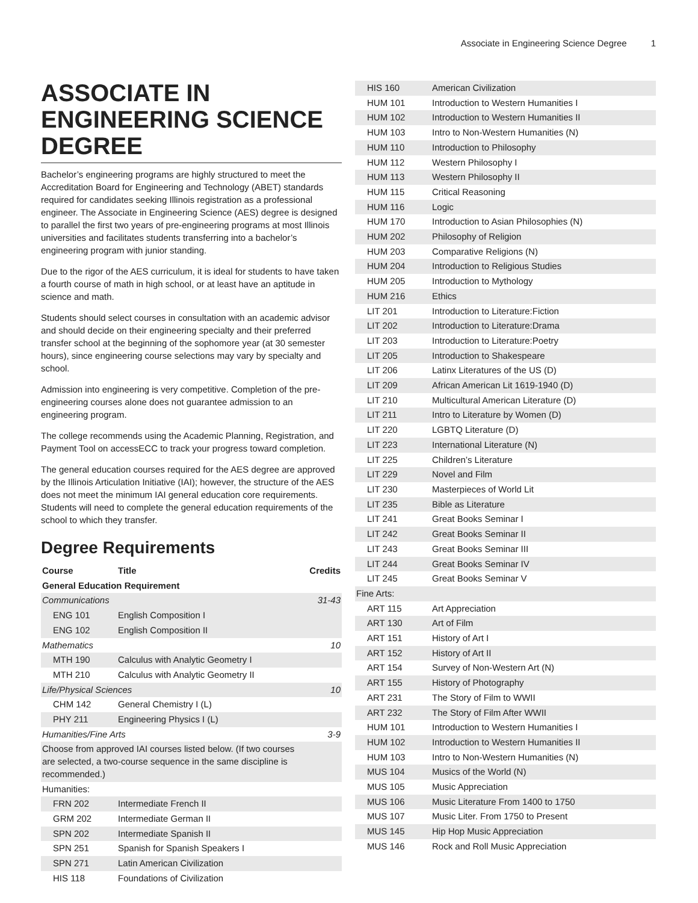Associate in Engineering Science Degree 1
ASSOCIATE IN ENGINEERING SCIENCE DEGREE
Bachelor’s engineering programs are highly structured to meet the Accreditation Board for Engineering and Technology (ABET) standards required for candidates seeking Illinois registration as a professional engineer. The Associate in Engineering Science (AES) degree is designed to parallel the first two years of pre-engineering programs at most Illinois universities and facilitates students transferring into a bachelor’s engineering program with junior standing.
Due to the rigor of the AES curriculum, it is ideal for students to have taken a fourth course of math in high school, or at least have an aptitude in science and math.
Students should select courses in consultation with an academic advisor and should decide on their engineering specialty and their preferred transfer school at the beginning of the sophomore year (at 30 semester hours), since engineering course selections may vary by specialty and school.
Admission into engineering is very competitive. Completion of the pre-engineering courses alone does not guarantee admission to an engineering program.
The college recommends using the Academic Planning, Registration, and Payment Tool on accessECC to track your progress toward completion.
The general education courses required for the AES degree are approved by the Illinois Articulation Initiative (IAI); however, the structure of the AES does not meet the minimum IAI general education core requirements. Students will need to complete the general education requirements of the school to which they transfer.
Degree Requirements
| Course | Title | Credits |
| --- | --- | --- |
| General Education Requirement | | |
| Communications | | 31-43 |
| ENG 101 | English Composition I | |
| ENG 102 | English Composition II | |
| Mathematics | | 10 |
| MTH 190 | Calculus with Analytic Geometry I | |
| MTH 210 | Calculus with Analytic Geometry II | |
| Life/Physical Sciences | | 10 |
| CHM 142 | General Chemistry I (L) | |
| PHY 211 | Engineering Physics I (L) | |
| Humanities/Fine Arts | | 3-9 |
| Choose from approved IAI courses listed below. (If two courses are selected, a two-course sequence in the same discipline is recommended.) | | |
| Humanities: | | |
| FRN 202 | Intermediate French II | |
| GRM 202 | Intermediate German II | |
| SPN 202 | Intermediate Spanish II | |
| SPN 251 | Spanish for Spanish Speakers I | |
| SPN 271 | Latin American Civilization | |
| HIS 118 | Foundations of Civilization | |
| HIS 160 | American Civilization |
| HUM 101 | Introduction to Western Humanities I |
| HUM 102 | Introduction to Western Humanities II |
| HUM 103 | Intro to Non-Western Humanities (N) |
| HUM 110 | Introduction to Philosophy |
| HUM 112 | Western Philosophy I |
| HUM 113 | Western Philosophy II |
| HUM 115 | Critical Reasoning |
| HUM 116 | Logic |
| HUM 170 | Introduction to Asian Philosophies (N) |
| HUM 202 | Philosophy of Religion |
| HUM 203 | Comparative Religions (N) |
| HUM 204 | Introduction to Religious Studies |
| HUM 205 | Introduction to Mythology |
| HUM 216 | Ethics |
| LIT 201 | Introduction to Literature:Fiction |
| LIT 202 | Introduction to Literature:Drama |
| LIT 203 | Introduction to Literature:Poetry |
| LIT 205 | Introduction to Shakespeare |
| LIT 206 | Latinx Literatures of the US (D) |
| LIT 209 | African American Lit 1619-1940 (D) |
| LIT 210 | Multicultural American Literature (D) |
| LIT 211 | Intro to Literature by Women (D) |
| LIT 220 | LGBTQ Literature (D) |
| LIT 223 | International Literature (N) |
| LIT 225 | Children’s Literature |
| LIT 229 | Novel and Film |
| LIT 230 | Masterpieces of World Lit |
| LIT 235 | Bible as Literature |
| LIT 241 | Great Books Seminar I |
| LIT 242 | Great Books Seminar II |
| LIT 243 | Great Books Seminar III |
| LIT 244 | Great Books Seminar IV |
| LIT 245 | Great Books Seminar V |
| Fine Arts: | |
| ART 115 | Art Appreciation |
| ART 130 | Art of Film |
| ART 151 | History of Art I |
| ART 152 | History of Art II |
| ART 154 | Survey of Non-Western Art (N) |
| ART 155 | History of Photography |
| ART 231 | The Story of Film to WWII |
| ART 232 | The Story of Film After WWII |
| HUM 101 | Introduction to Western Humanities I |
| HUM 102 | Introduction to Western Humanities II |
| HUM 103 | Intro to Non-Western Humanities (N) |
| MUS 104 | Musics of the World (N) |
| MUS 105 | Music Appreciation |
| MUS 106 | Music Literature From 1400 to 1750 |
| MUS 107 | Music Liter. From 1750 to Present |
| MUS 145 | Hip Hop Music Appreciation |
| MUS 146 | Rock and Roll Music Appreciation |